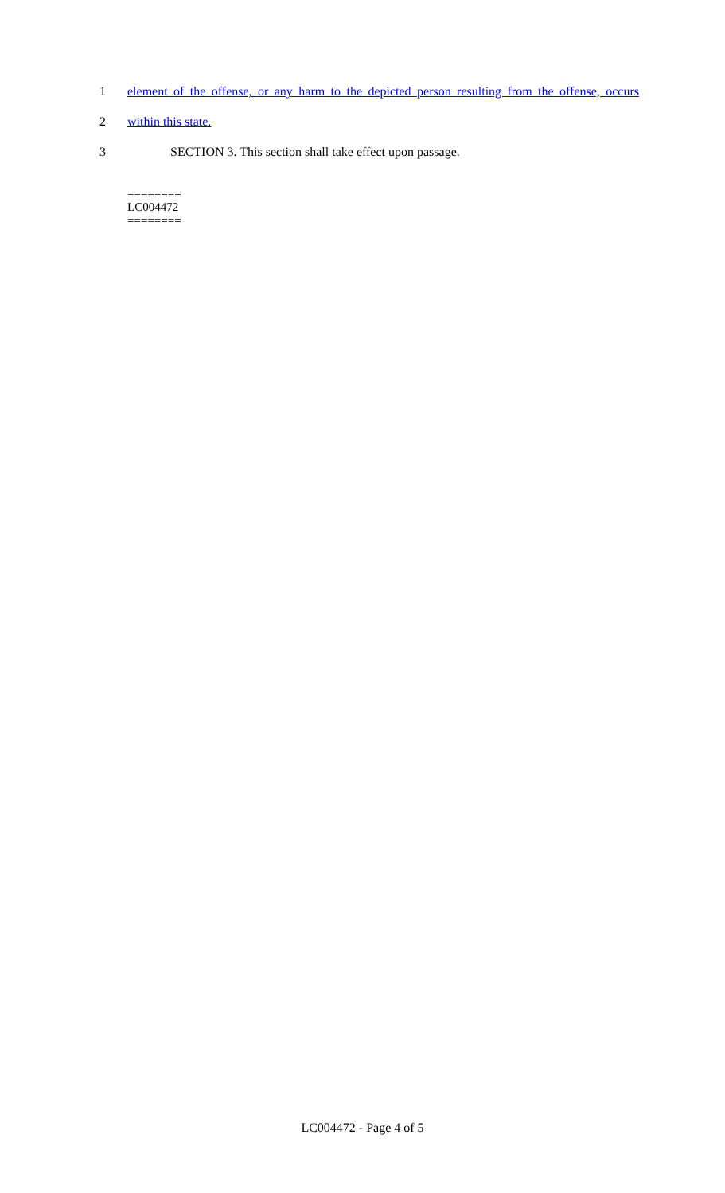1 element of the offense, or any harm to the depicted person resulting from the offense, occurs
2 within this state.
3 SECTION 3. This section shall take effect upon passage.
========
LC004472
========
LC004472 - Page 4 of 5